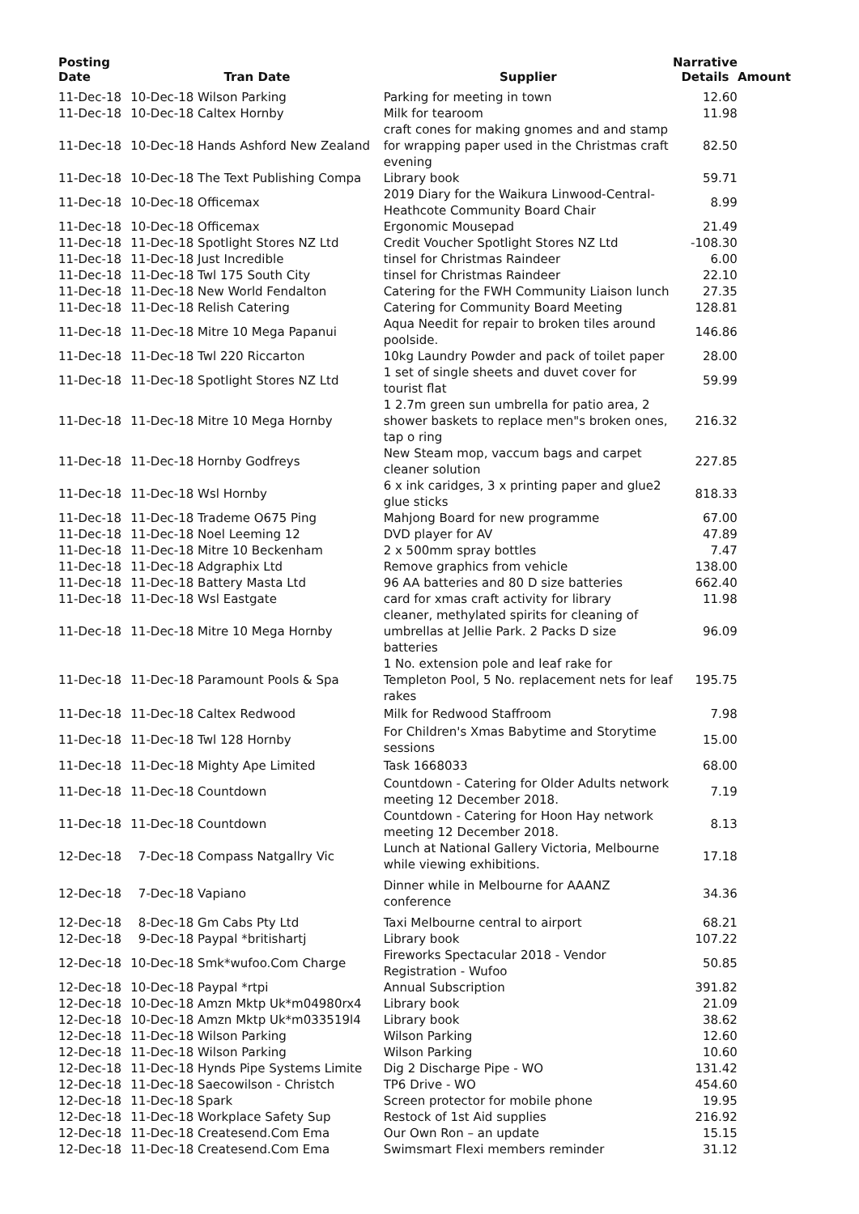| Posting Date | Tran Date | Supplier | Narrative Details | Amount |
| --- | --- | --- | --- | --- |
| 11-Dec-18 | 10-Dec-18 Wilson Parking | Parking for meeting in town | 12.60 | |
| 11-Dec-18 | 10-Dec-18 Caltex Hornby | Milk for tearoom | 11.98 | |
| 11-Dec-18 | 10-Dec-18 Hands Ashford New Zealand | craft cones for making gnomes and and stamp for wrapping paper used in the Christmas craft evening | 82.50 | |
| 11-Dec-18 | 10-Dec-18 The Text Publishing Compa | Library book | 59.71 | |
| 11-Dec-18 | 10-Dec-18 Officemax | 2019 Diary for the Waikura Linwood-Central-Heathcote Community Board Chair | 8.99 | |
| 11-Dec-18 | 10-Dec-18 Officemax | Ergonomic Mousepad | 21.49 | |
| 11-Dec-18 | 11-Dec-18 Spotlight Stores NZ Ltd | Credit Voucher Spotlight Stores NZ Ltd | -108.30 | |
| 11-Dec-18 | 11-Dec-18 Just Incredible | tinsel for Christmas Raindeer | 6.00 | |
| 11-Dec-18 | 11-Dec-18 Twl 175 South City | tinsel for Christmas Raindeer | 22.10 | |
| 11-Dec-18 | 11-Dec-18 New World Fendalton | Catering for the FWH Community Liaison lunch | 27.35 | |
| 11-Dec-18 | 11-Dec-18 Relish Catering | Catering for Community Board Meeting | 128.81 | |
| 11-Dec-18 | 11-Dec-18 Mitre 10 Mega Papanui | Aqua Needit for repair to broken tiles around poolside. | 146.86 | |
| 11-Dec-18 | 11-Dec-18 Twl 220 Riccarton | 10kg Laundry Powder and pack of toilet paper | 28.00 | |
| 11-Dec-18 | 11-Dec-18 Spotlight Stores NZ Ltd | 1 set of single sheets and duvet cover for tourist flat | 59.99 | |
| 11-Dec-18 | 11-Dec-18 Mitre 10 Mega Hornby | 1 2.7m green sun umbrella for patio area, 2 shower baskets to replace men"s broken ones, tap o ring | 216.32 | |
| 11-Dec-18 | 11-Dec-18 Hornby Godfreys | New Steam mop, vaccum bags and carpet cleaner solution | 227.85 | |
| 11-Dec-18 | 11-Dec-18 Wsl Hornby | 6 x ink caridges, 3 x printing paper and glue2 glue sticks | 818.33 | |
| 11-Dec-18 | 11-Dec-18 Trademe O675 Ping | Mahjong Board for new programme | 67.00 | |
| 11-Dec-18 | 11-Dec-18 Noel Leeming 12 | DVD player for AV | 47.89 | |
| 11-Dec-18 | 11-Dec-18 Mitre 10 Beckenham | 2 x 500mm spray bottles | 7.47 | |
| 11-Dec-18 | 11-Dec-18 Adgraphix Ltd | Remove graphics from vehicle | 138.00 | |
| 11-Dec-18 | 11-Dec-18 Battery Masta Ltd | 96 AA batteries and 80 D size batteries | 662.40 | |
| 11-Dec-18 | 11-Dec-18 Wsl Eastgate | card for xmas craft activity for library | 11.98 | |
| 11-Dec-18 | 11-Dec-18 Mitre 10 Mega Hornby | cleaner, methylated spirits for cleaning of umbrellas at Jellie Park. 2 Packs D size batteries | 96.09 | |
| 11-Dec-18 | 11-Dec-18 Paramount Pools & Spa | 1 No. extension pole and leaf rake for Templeton Pool, 5 No. replacement nets for leaf rakes | 195.75 | |
| 11-Dec-18 | 11-Dec-18 Caltex Redwood | Milk for Redwood Staffroom | 7.98 | |
| 11-Dec-18 | 11-Dec-18 Twl 128 Hornby | For Children's Xmas Babytime and Storytime sessions | 15.00 | |
| 11-Dec-18 | 11-Dec-18 Mighty Ape Limited | Task 1668033 | 68.00 | |
| 11-Dec-18 | 11-Dec-18 Countdown | Countdown - Catering for Older Adults network meeting 12 December 2018. | 7.19 | |
| 11-Dec-18 | 11-Dec-18 Countdown | Countdown - Catering for Hoon Hay network meeting 12 December 2018. | 8.13 | |
| 12-Dec-18 | 7-Dec-18 Compass Natgallry Vic | Lunch at National Gallery Victoria, Melbourne while viewing exhibitions. | 17.18 | |
| 12-Dec-18 | 7-Dec-18 Vapiano | Dinner while in Melbourne for AAANZ conference | 34.36 | |
| 12-Dec-18 | 8-Dec-18 Gm Cabs Pty Ltd | Taxi Melbourne central to airport | 68.21 | |
| 12-Dec-18 | 9-Dec-18 Paypal *britishartj | Library book | 107.22 | |
| 12-Dec-18 | 10-Dec-18 Smk*wufoo.Com Charge | Fireworks Spectacular 2018 - Vendor Registration - Wufoo | 50.85 | |
| 12-Dec-18 | 10-Dec-18 Paypal *rtpi | Annual Subscription | 391.82 | |
| 12-Dec-18 | 10-Dec-18 Amzn Mktp Uk*m04980rx4 | Library book | 21.09 | |
| 12-Dec-18 | 10-Dec-18 Amzn Mktp Uk*m033519l4 | Library book | 38.62 | |
| 12-Dec-18 | 11-Dec-18 Wilson Parking | Wilson Parking | 12.60 | |
| 12-Dec-18 | 11-Dec-18 Wilson Parking | Wilson Parking | 10.60 | |
| 12-Dec-18 | 11-Dec-18 Hynds Pipe Systems Limite | Dig 2 Discharge Pipe - WO | 131.42 | |
| 12-Dec-18 | 11-Dec-18 Saecowilson - Christch | TP6 Drive - WO | 454.60 | |
| 12-Dec-18 | 11-Dec-18 Spark | Screen protector for mobile phone | 19.95 | |
| 12-Dec-18 | 11-Dec-18 Workplace Safety Sup | Restock of 1st Aid supplies | 216.92 | |
| 12-Dec-18 | 11-Dec-18 Createsend.Com Ema | Our Own Ron – an update | 15.15 | |
| 12-Dec-18 | 11-Dec-18 Createsend.Com Ema | Swimsmart Flexi members reminder | 31.12 | |